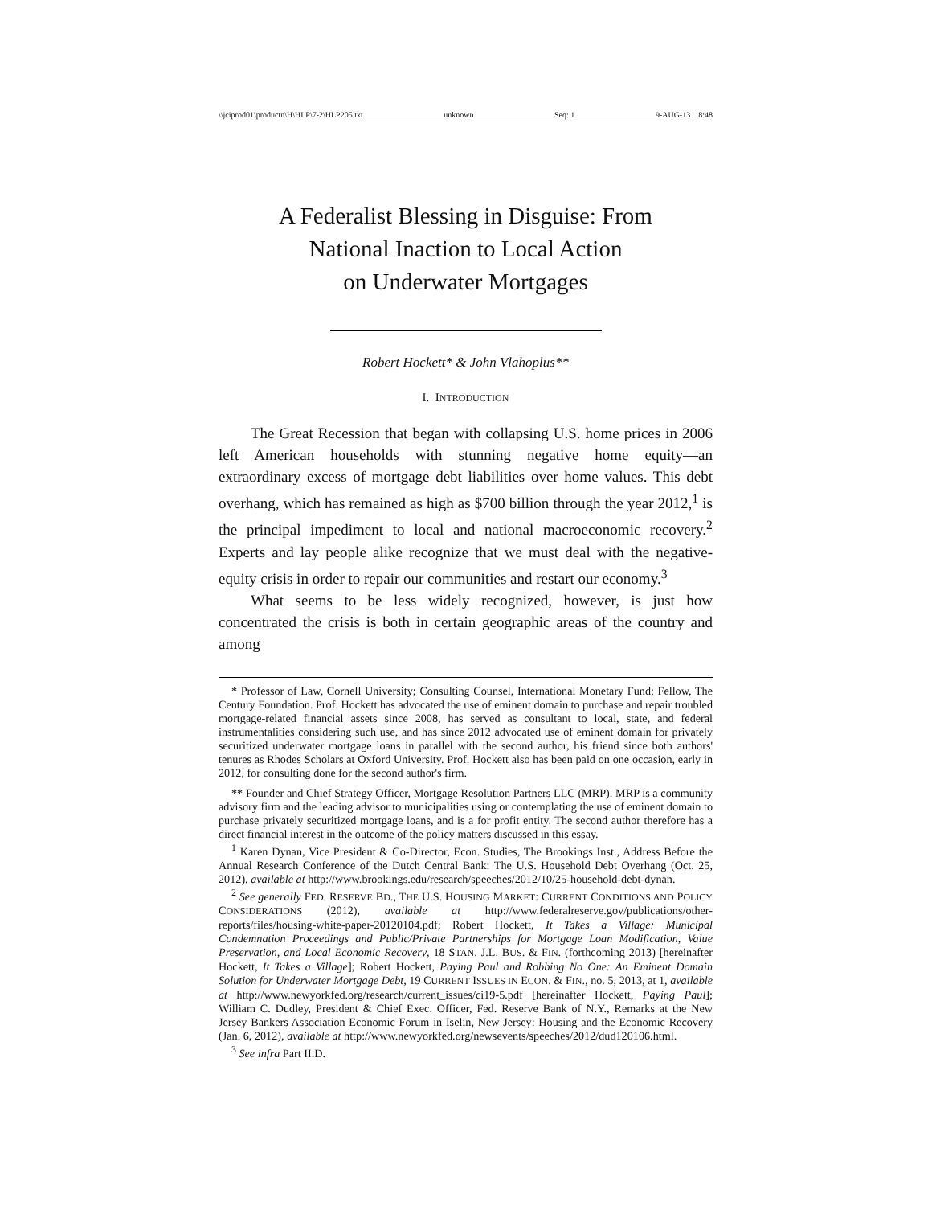\\jciprod01\productn\H\HLP\7-2\HLP205.txt unknown Seq: 1 9-AUG-13 8:48
A Federalist Blessing in Disguise: From
National Inaction to Local Action
on Underwater Mortgages
Robert Hockett* & John Vlahoplus**
I. INTRODUCTION
The Great Recession that began with collapsing U.S. home prices in 2006 left American households with stunning negative home equity—an extraordinary excess of mortgage debt liabilities over home values. This debt overhang, which has remained as high as $700 billion through the year 2012,<sup>1</sup> is the principal impediment to local and national macroeconomic recovery.<sup>2</sup> Experts and lay people alike recognize that we must deal with the negative-equity crisis in order to repair our communities and restart our economy.<sup>3</sup>
What seems to be less widely recognized, however, is just how concentrated the crisis is both in certain geographic areas of the country and among
* Professor of Law, Cornell University; Consulting Counsel, International Monetary Fund; Fellow, The Century Foundation. Prof. Hockett has advocated the use of eminent domain to purchase and repair troubled mortgage-related financial assets since 2008, has served as consultant to local, state, and federal instrumentalities considering such use, and has since 2012 advocated use of eminent domain for privately securitized underwater mortgage loans in parallel with the second author, his friend since both authors' tenures as Rhodes Scholars at Oxford University. Prof. Hockett also has been paid on one occasion, early in 2012, for consulting done for the second author's firm.
** Founder and Chief Strategy Officer, Mortgage Resolution Partners LLC (MRP). MRP is a community advisory firm and the leading advisor to municipalities using or contemplating the use of eminent domain to purchase privately securitized mortgage loans, and is a for profit entity. The second author therefore has a direct financial interest in the outcome of the policy matters discussed in this essay.
<sup>1</sup> Karen Dynan, Vice President & Co-Director, Econ. Studies, The Brookings Inst., Address Before the Annual Research Conference of the Dutch Central Bank: The U.S. Household Debt Overhang (Oct. 25, 2012), available at http://www.brookings.edu/research/speeches/2012/10/25-household-debt-dynan.
<sup>2</sup> See generally FED. RESERVE BD., THE U.S. HOUSING MARKET: CURRENT CONDITIONS AND POLICY CONSIDERATIONS (2012), available at http://www.federalreserve.gov/publications/other-reports/files/housing-white-paper-20120104.pdf; Robert Hockett, It Takes a Village: Municipal Condemnation Proceedings and Public/Private Partnerships for Mortgage Loan Modification, Value Preservation, and Local Economic Recovery, 18 STAN. J.L. BUS. & FIN. (forthcoming 2013) [hereinafter Hockett, It Takes a Village]; Robert Hockett, Paying Paul and Robbing No One: An Eminent Domain Solution for Underwater Mortgage Debt, 19 CURRENT ISSUES IN ECON. & FIN., no. 5, 2013, at 1, available at http://www.newyorkfed.org/research/current_issues/ci19-5.pdf [hereinafter Hockett, Paying Paul]; William C. Dudley, President & Chief Exec. Officer, Fed. Reserve Bank of N.Y., Remarks at the New Jersey Bankers Association Economic Forum in Iselin, New Jersey: Housing and the Economic Recovery (Jan. 6, 2012), available at http://www.newyorkfed.org/newsevents/speeches/2012/dud120106.html.
<sup>3</sup> See infra Part II.D.